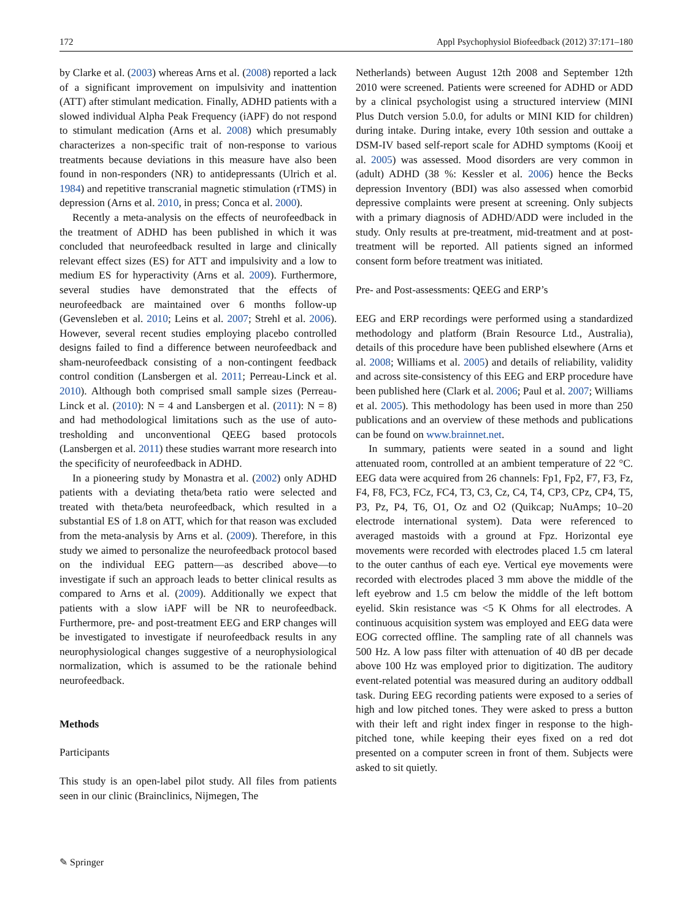172 Appl Psychophysiol Biofeedback (2012) 37:171–180
by Clarke et al. (2003) whereas Arns et al. (2008) reported a lack of a significant improvement on impulsivity and inattention (ATT) after stimulant medication. Finally, ADHD patients with a slowed individual Alpha Peak Frequency (iAPF) do not respond to stimulant medication (Arns et al. 2008) which presumably characterizes a non-specific trait of non-response to various treatments because deviations in this measure have also been found in non-responders (NR) to antidepressants (Ulrich et al. 1984) and repetitive transcranial magnetic stimulation (rTMS) in depression (Arns et al. 2010, in press; Conca et al. 2000).
Recently a meta-analysis on the effects of neurofeedback in the treatment of ADHD has been published in which it was concluded that neurofeedback resulted in large and clinically relevant effect sizes (ES) for ATT and impulsivity and a low to medium ES for hyperactivity (Arns et al. 2009). Furthermore, several studies have demonstrated that the effects of neurofeedback are maintained over 6 months follow-up (Gevensleben et al. 2010; Leins et al. 2007; Strehl et al. 2006). However, several recent studies employing placebo controlled designs failed to find a difference between neurofeedback and sham-neurofeedback consisting of a non-contingent feedback control condition (Lansbergen et al. 2011; Perreau-Linck et al. 2010). Although both comprised small sample sizes (Perreau-Linck et al. (2010): N = 4 and Lansbergen et al. (2011): N = 8) and had methodological limitations such as the use of auto-tresholding and unconventional QEEG based protocols (Lansbergen et al. 2011) these studies warrant more research into the specificity of neurofeedback in ADHD.
In a pioneering study by Monastra et al. (2002) only ADHD patients with a deviating theta/beta ratio were selected and treated with theta/beta neurofeedback, which resulted in a substantial ES of 1.8 on ATT, which for that reason was excluded from the meta-analysis by Arns et al. (2009). Therefore, in this study we aimed to personalize the neurofeedback protocol based on the individual EEG pattern—as described above—to investigate if such an approach leads to better clinical results as compared to Arns et al. (2009). Additionally we expect that patients with a slow iAPF will be NR to neurofeedback. Furthermore, pre- and post-treatment EEG and ERP changes will be investigated to investigate if neurofeedback results in any neurophysiological changes suggestive of a neurophysiological normalization, which is assumed to be the rationale behind neurofeedback.
Methods
Participants
This study is an open-label pilot study. All files from patients seen in our clinic (Brainclinics, Nijmegen, The
Netherlands) between August 12th 2008 and September 12th 2010 were screened. Patients were screened for ADHD or ADD by a clinical psychologist using a structured interview (MINI Plus Dutch version 5.0.0, for adults or MINI KID for children) during intake. During intake, every 10th session and outtake a DSM-IV based self-report scale for ADHD symptoms (Kooij et al. 2005) was assessed. Mood disorders are very common in (adult) ADHD (38 %: Kessler et al. 2006) hence the Becks depression Inventory (BDI) was also assessed when comorbid depressive complaints were present at screening. Only subjects with a primary diagnosis of ADHD/ADD were included in the study. Only results at pre-treatment, mid-treatment and at post-treatment will be reported. All patients signed an informed consent form before treatment was initiated.
Pre- and Post-assessments: QEEG and ERP’s
EEG and ERP recordings were performed using a standardized methodology and platform (Brain Resource Ltd., Australia), details of this procedure have been published elsewhere (Arns et al. 2008; Williams et al. 2005) and details of reliability, validity and across site-consistency of this EEG and ERP procedure have been published here (Clark et al. 2006; Paul et al. 2007; Williams et al. 2005). This methodology has been used in more than 250 publications and an overview of these methods and publications can be found on www.brainnet.net.
In summary, patients were seated in a sound and light attenuated room, controlled at an ambient temperature of 22 °C. EEG data were acquired from 26 channels: Fp1, Fp2, F7, F3, Fz, F4, F8, FC3, FCz, FC4, T3, C3, Cz, C4, T4, CP3, CPz, CP4, T5, P3, Pz, P4, T6, O1, Oz and O2 (Quikcap; NuAmps; 10–20 electrode international system). Data were referenced to averaged mastoids with a ground at Fpz. Horizontal eye movements were recorded with electrodes placed 1.5 cm lateral to the outer canthus of each eye. Vertical eye movements were recorded with electrodes placed 3 mm above the middle of the left eyebrow and 1.5 cm below the middle of the left bottom eyelid. Skin resistance was <5 K Ohms for all electrodes. A continuous acquisition system was employed and EEG data were EOG corrected offline. The sampling rate of all channels was 500 Hz. A low pass filter with attenuation of 40 dB per decade above 100 Hz was employed prior to digitization. The auditory event-related potential was measured during an auditory oddball task. During EEG recording patients were exposed to a series of high and low pitched tones. They were asked to press a button with their left and right index finger in response to the high-pitched tone, while keeping their eyes fixed on a red dot presented on a computer screen in front of them. Subjects were asked to sit quietly.
✎ Springer